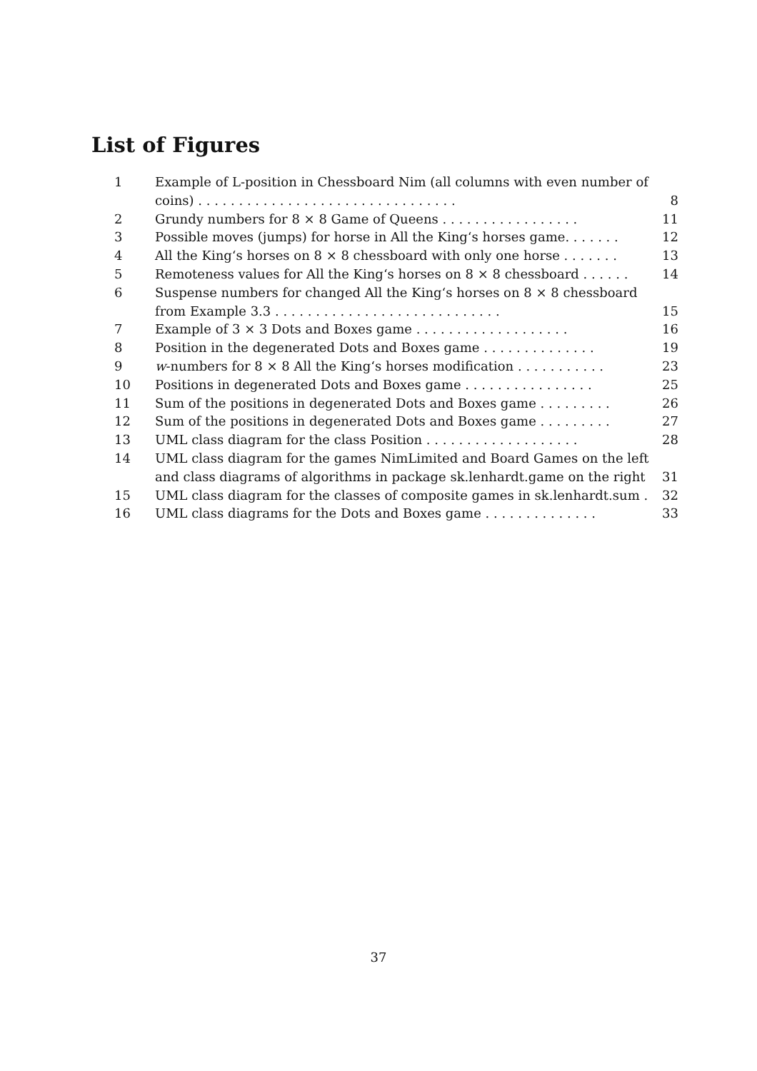List of Figures
| 1 | Example of L-position in Chessboard Nim (all columns with even number of coins) . . . . . . . . . . . . . . . . . . . . . . . . . . . . . . . . | 8 |
| 2 | Grundy numbers for 8 × 8 Game of Queens . . . . . . . . . . . . . . . . . | 11 |
| 3 | Possible moves (jumps) for horse in All the King‘s horses game. . . . . . . | 12 |
| 4 | All the King‘s horses on 8 × 8 chessboard with only one horse . . . . . . . | 13 |
| 5 | Remoteness values for All the King‘s horses on 8 × 8 chessboard . . . . . . | 14 |
| 6 | Suspense numbers for changed All the King‘s horses on 8 × 8 chessboard from Example 3.3 . . . . . . . . . . . . . . . . . . . . . . . . . . . . | 15 |
| 7 | Example of 3 × 3 Dots and Boxes game . . . . . . . . . . . . . . . . . . . | 16 |
| 8 | Position in the degenerated Dots and Boxes game . . . . . . . . . . . . . . | 19 |
| 9 | w -numbers for 8 × 8 All the King‘s horses modification . . . . . . . . . . . | 23 |
| 10 | Positions in degenerated Dots and Boxes game . . . . . . . . . . . . . . . . | 25 |
| 11 | Sum of the positions in degenerated Dots and Boxes game . . . . . . . . . | 26 |
| 12 | Sum of the positions in degenerated Dots and Boxes game . . . . . . . . . | 27 |
| 13 | UML class diagram for the class Position . . . . . . . . . . . . . . . . . . . | 28 |
| 14 | UML class diagram for the games NimLimited and Board Games on the left and class diagrams of algorithms in package sk.lenhardt.game on the right | 31 |
| 15 | UML class diagram for the classes of composite games in sk.lenhardt.sum . | 32 |
| 16 | UML class diagrams for the Dots and Boxes game . . . . . . . . . . . . . . | 33 |
37